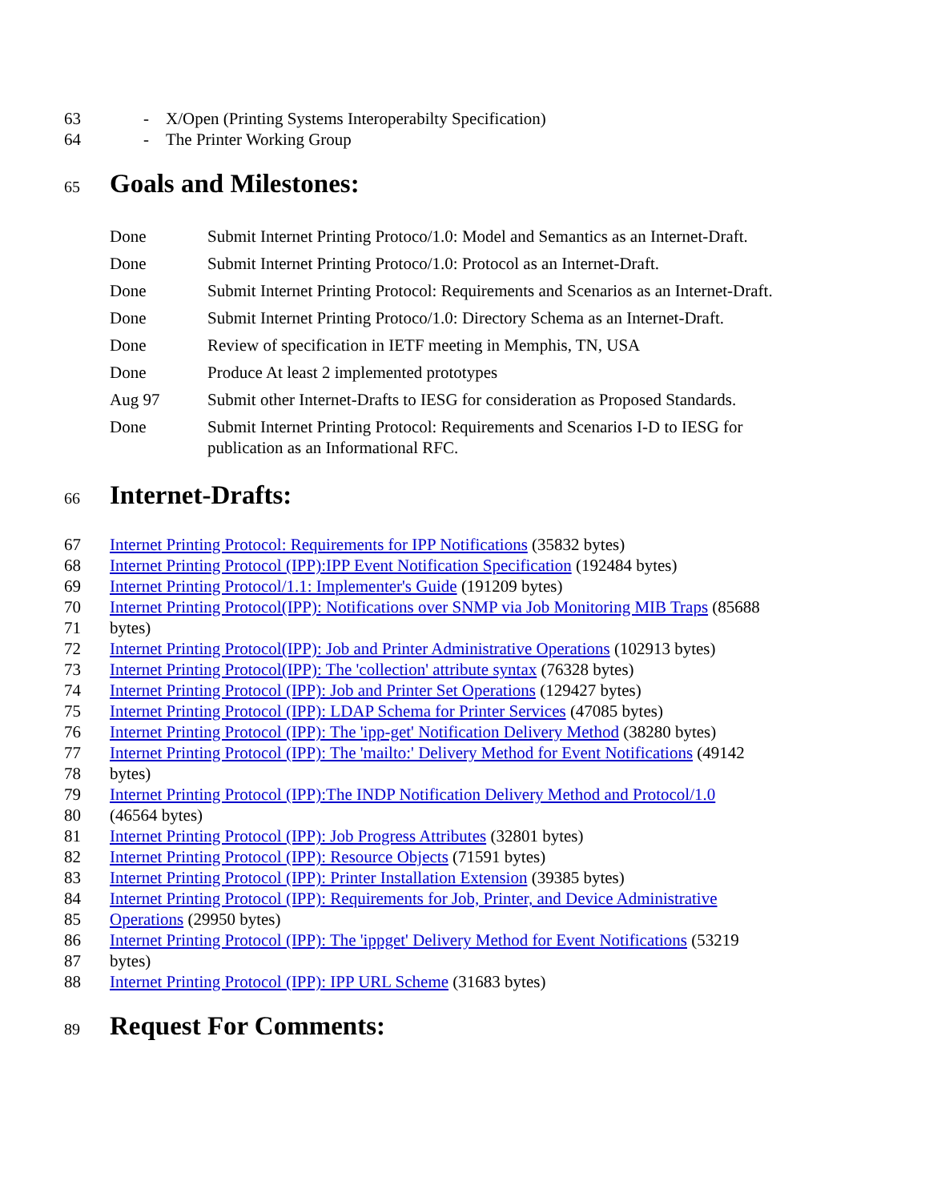63 - X/Open (Printing Systems Interoperabilty Specification)
64 - The Printer Working Group
65
Goals and Milestones:
| Done | Submit Internet Printing Protoco/1.0: Model and Semantics as an Internet-Draft. |
| Done | Submit Internet Printing Protoco/1.0: Protocol as an Internet-Draft. |
| Done | Submit Internet Printing Protocol: Requirements and Scenarios as an Internet-Draft. |
| Done | Submit Internet Printing Protoco/1.0: Directory Schema as an Internet-Draft. |
| Done | Review of specification in IETF meeting in Memphis, TN, USA |
| Done | Produce At least 2 implemented prototypes |
| Aug 97 | Submit other Internet-Drafts to IESG for consideration as Proposed Standards. |
| Done | Submit Internet Printing Protocol: Requirements and Scenarios I-D to IESG for publication as an Informational RFC. |
66
Internet-Drafts:
67 Internet Printing Protocol: Requirements for IPP Notifications (35832 bytes)
68 Internet Printing Protocol (IPP):IPP Event Notification Specification (192484 bytes)
69 Internet Printing Protocol/1.1: Implementer's Guide (191209 bytes)
70 Internet Printing Protocol(IPP): Notifications over SNMP via Job Monitoring MIB Traps (85688
71 bytes)
72 Internet Printing Protocol(IPP): Job and Printer Administrative Operations (102913 bytes)
73 Internet Printing Protocol(IPP): The 'collection' attribute syntax (76328 bytes)
74 Internet Printing Protocol (IPP): Job and Printer Set Operations (129427 bytes)
75 Internet Printing Protocol (IPP): LDAP Schema for Printer Services (47085 bytes)
76 Internet Printing Protocol (IPP): The 'ipp-get' Notification Delivery Method (38280 bytes)
77 Internet Printing Protocol (IPP): The 'mailto:' Delivery Method for Event Notifications (49142
78 bytes)
79 Internet Printing Protocol (IPP):The INDP Notification Delivery Method and Protocol/1.0
80 (46564 bytes)
81 Internet Printing Protocol (IPP): Job Progress Attributes (32801 bytes)
82 Internet Printing Protocol (IPP): Resource Objects (71591 bytes)
83 Internet Printing Protocol (IPP): Printer Installation Extension (39385 bytes)
84 Internet Printing Protocol (IPP): Requirements for Job, Printer, and Device Administrative
85 Operations (29950 bytes)
86 Internet Printing Protocol (IPP): The 'ippget' Delivery Method for Event Notifications (53219
87 bytes)
88 Internet Printing Protocol (IPP): IPP URL Scheme (31683 bytes)
89
Request For Comments: